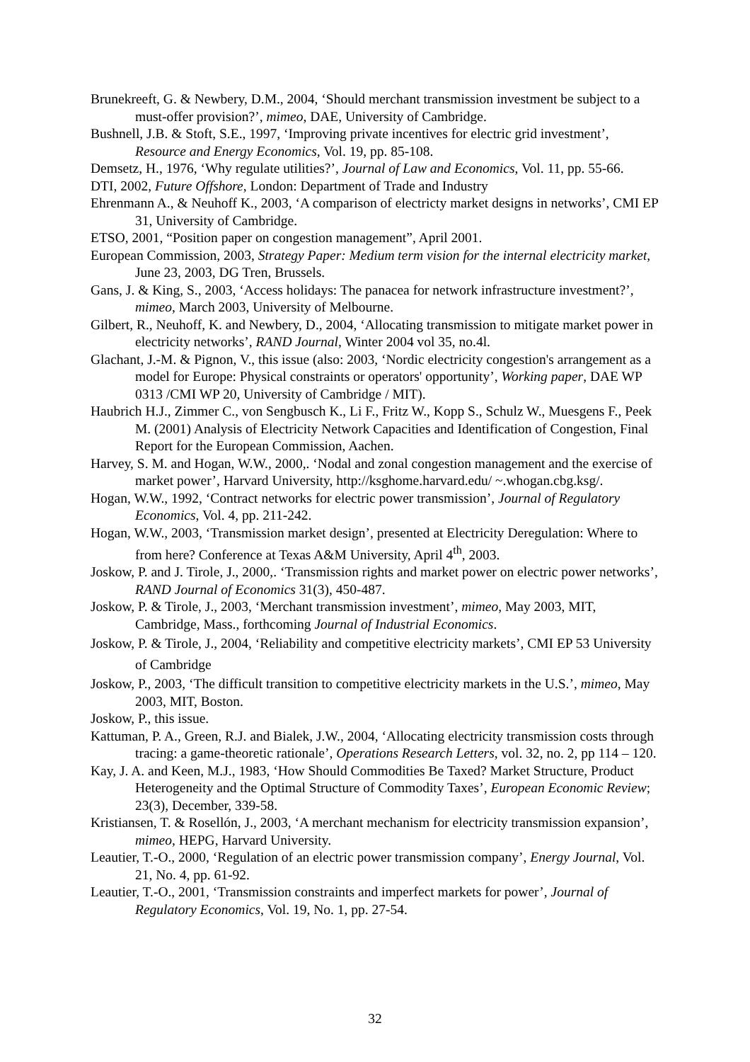Brunekreeft, G. & Newbery, D.M., 2004, ‘Should merchant transmission investment be subject to a must-offer provision?’, mimeo, DAE, University of Cambridge.
Bushnell, J.B. & Stoft, S.E., 1997, ‘Improving private incentives for electric grid investment’, Resource and Energy Economics, Vol. 19, pp. 85-108.
Demsetz, H., 1976, ‘Why regulate utilities?’, Journal of Law and Economics, Vol. 11, pp. 55-66.
DTI, 2002, Future Offshore, London: Department of Trade and Industry
Ehrenmann A., & Neuhoff K., 2003, ‘A comparison of electricty market designs in networks’, CMI EP 31, University of Cambridge.
ETSO, 2001, “Position paper on congestion management”, April 2001.
European Commission, 2003, Strategy Paper: Medium term vision for the internal electricity market, June 23, 2003, DG Tren, Brussels.
Gans, J. & King, S., 2003, ‘Access holidays: The panacea for network infrastructure investment?’, mimeo, March 2003, University of Melbourne.
Gilbert, R., Neuhoff, K. and Newbery, D., 2004, ‘Allocating transmission to mitigate market power in electricity networks’, RAND Journal, Winter 2004 vol 35, no.4l.
Glachant, J.-M. & Pignon, V., this issue (also: 2003, ‘Nordic electricity congestion's arrangement as a model for Europe: Physical constraints or operators' opportunity’, Working paper, DAE WP 0313 /CMI WP 20, University of Cambridge / MIT).
Haubrich H.J., Zimmer C., von Sengbusch K., Li F., Fritz W., Kopp S., Schulz W., Muesgens F., Peek M. (2001) Analysis of Electricity Network Capacities and Identification of Congestion, Final Report for the European Commission, Aachen.
Harvey, S. M. and Hogan, W.W., 2000,. ‘Nodal and zonal congestion management and the exercise of market power’, Harvard University, http://ksghome.harvard.edu/ ~.whogan.cbg.ksg/.
Hogan, W.W., 1992, ‘Contract networks for electric power transmission’, Journal of Regulatory Economics, Vol. 4, pp. 211-242.
Hogan, W.W., 2003, ‘Transmission market design’, presented at Electricity Deregulation: Where to from here? Conference at Texas A&M University, April 4<sup>th</sup>, 2003.
Joskow, P. and J. Tirole, J., 2000,. ‘Transmission rights and market power on electric power networks’, RAND Journal of Economics 31(3), 450-487.
Joskow, P. & Tirole, J., 2003, ‘Merchant transmission investment’, mimeo, May 2003, MIT, Cambridge, Mass., forthcoming Journal of Industrial Economics.
Joskow, P. & Tirole, J., 2004, ‘Reliability and competitive electricity markets’, CMI EP 53 University of Cambridge
Joskow, P., 2003, ‘The difficult transition to competitive electricity markets in the U.S.’, mimeo, May 2003, MIT, Boston.
Joskow, P., this issue.
Kattuman, P. A., Green, R.J. and Bialek, J.W., 2004, ‘Allocating electricity transmission costs through tracing: a game-theoretic rationale’, Operations Research Letters, vol. 32, no. 2, pp 114 – 120.
Kay, J. A. and Keen, M.J., 1983, ‘How Should Commodities Be Taxed? Market Structure, Product Heterogeneity and the Optimal Structure of Commodity Taxes’, European Economic Review; 23(3), December, 339-58.
Kristiansen, T. & Rosellón, J., 2003, ‘A merchant mechanism for electricity transmission expansion’, mimeo, HEPG, Harvard University.
Leautier, T.-O., 2000, ‘Regulation of an electric power transmission company’, Energy Journal, Vol. 21, No. 4, pp. 61-92.
Leautier, T.-O., 2001, ‘Transmission constraints and imperfect markets for power’, Journal of Regulatory Economics, Vol. 19, No. 1, pp. 27-54.
32